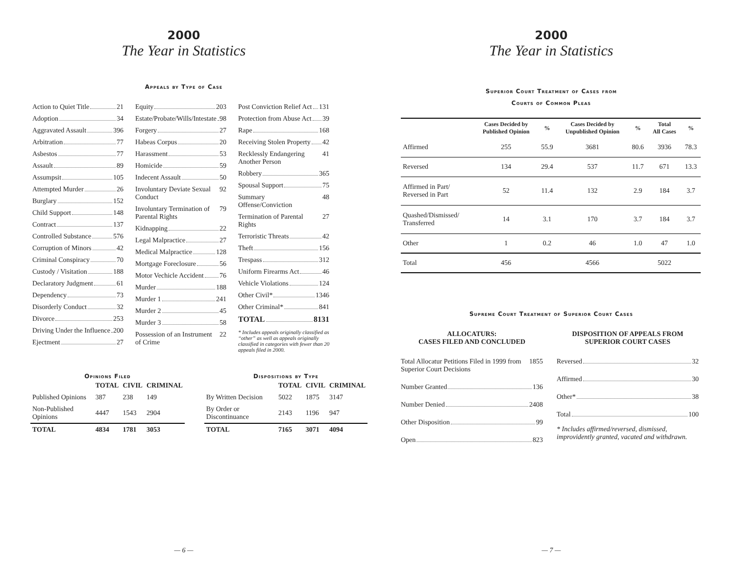2000
The Year in Statistics
Appeals by Type of Case
Action to Quiet Title 21
Adoption 34
Aggravated Assault 396
Arbitration 77
Asbestos 77
Assault 89
Assumpsit 105
Attempted Murder 26
Burglary 152
Child Support 148
Contract 137
Controlled Substance 576
Corruption of Minors 42
Criminal Conspiracy 70
Custody / Visitation 188
Declaratory Judgment 61
Dependency 73
Disorderly Conduct 32
Divorce 253
Driving Under the Influence 200
Ejectment 27
Equity 203
Estate/Probate/Wills/Intestate 98
Forgery 27
Habeas Corpus 20
Harassment 53
Homicide 59
Indecent Assault 50
Involuntary Deviate Sexual Conduct 92
Involuntary Termination of Parental Rights 79
Kidnapping 22
Legal Malpractice 27
Medical Malpractice 128
Mortgage Foreclosure 56
Motor Vechicle Accident 76
Murder 188
Murder 1 241
Murder 2 45
Murder 3 58
Possession of an Instrument of Crime 22
Post Conviction Relief Act 131
Protection from Abuse Act 39
Rape 168
Receiving Stolen Property 42
Recklessly Endangering Another Person 41
Robbery 365
Spousal Support 75
Summary Offense/Conviction 48
Termination of Parental Rights 27
Terroristic Threats 42
Theft 156
Trespass 312
Uniform Firearms Act 46
Vehicle Violations 124
Other Civil* 1346
Other Criminal* 841
TOTAL 8131
* Includes appeals originally classified as “other” as well as appeals originally classified in categories with fewer than 20 appeals filed in 2000.
Opinions Filed
| | TOTAL | CIVIL | CRIMINAL |
| --- | --- | --- | --- |
| Published Opinions | 387 | 238 | 149 |
| Non-Published Opinions | 4447 | 1543 | 2904 |
| TOTAL | 4834 | 1781 | 3053 |
Dispositions by Type
| | TOTAL | CIVIL | CRIMINAL |
| --- | --- | --- | --- |
| By Written Decision | 5022 | 1875 | 3147 |
| By Order or Discontinuance | 2143 | 1196 | 947 |
| TOTAL | 7165 | 3071 | 4094 |
— 6 —
2000
The Year in Statistics
Superior Court Treatment of Cases from
Courts of Common Pleas
| | Cases Decided by Published Opinion | % | Cases Decided by Unpublished Opinion | % | Total All Cases | % |
| --- | --- | --- | --- | --- | --- | --- |
| Affirmed | 255 | 55.9 | 3681 | 80.6 | 3936 | 78.3 |
| Reversed | 134 | 29.4 | 537 | 11.7 | 671 | 13.3 |
| Affirmed in Part/ Reversed in Part | 52 | 11.4 | 132 | 2.9 | 184 | 3.7 |
| Quashed/Dismissed/ Transferred | 14 | 3.1 | 170 | 3.7 | 184 | 3.7 |
| Other | 1 | 0.2 | 46 | 1.0 | 47 | 1.0 |
| Total | 456 | | 4566 | | 5022 | |
Supreme Court Treatment of Superior Court Cases
ALLOCATURS:
CASES FILED AND CONCLUDED
Total Allocatur Petitions Filed in 1999 from Superior Court Decisions 1855
Number Granted 136
Number Denied 2408
Other Disposition 99
Open 823
DISPOSITION OF APPEALS FROM
SUPERIOR COURT CASES
Reversed 32
Affirmed 30
Other* 38
Total 100
* Includes affirmed/reversed, dismissed, improvidently granted, vacated and withdrawn.
— 7 —